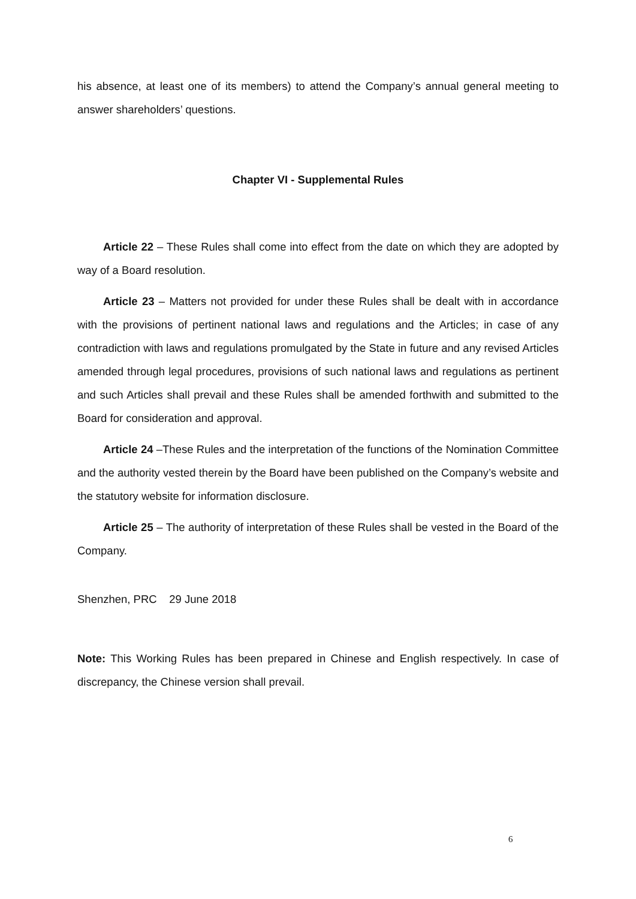his absence, at least one of its members) to attend the Company’s annual general meeting to answer shareholders’ questions.
Chapter VI - Supplemental Rules
Article 22 – These Rules shall come into effect from the date on which they are adopted by way of a Board resolution.
Article 23 – Matters not provided for under these Rules shall be dealt with in accordance with the provisions of pertinent national laws and regulations and the Articles; in case of any contradiction with laws and regulations promulgated by the State in future and any revised Articles amended through legal procedures, provisions of such national laws and regulations as pertinent and such Articles shall prevail and these Rules shall be amended forthwith and submitted to the Board for consideration and approval.
Article 24 –These Rules and the interpretation of the functions of the Nomination Committee and the authority vested therein by the Board have been published on the Company’s website and the statutory website for information disclosure.
Article 25 – The authority of interpretation of these Rules shall be vested in the Board of the Company.
Shenzhen, PRC 29 June 2018
Note: This Working Rules has been prepared in Chinese and English respectively. In case of discrepancy, the Chinese version shall prevail.
6